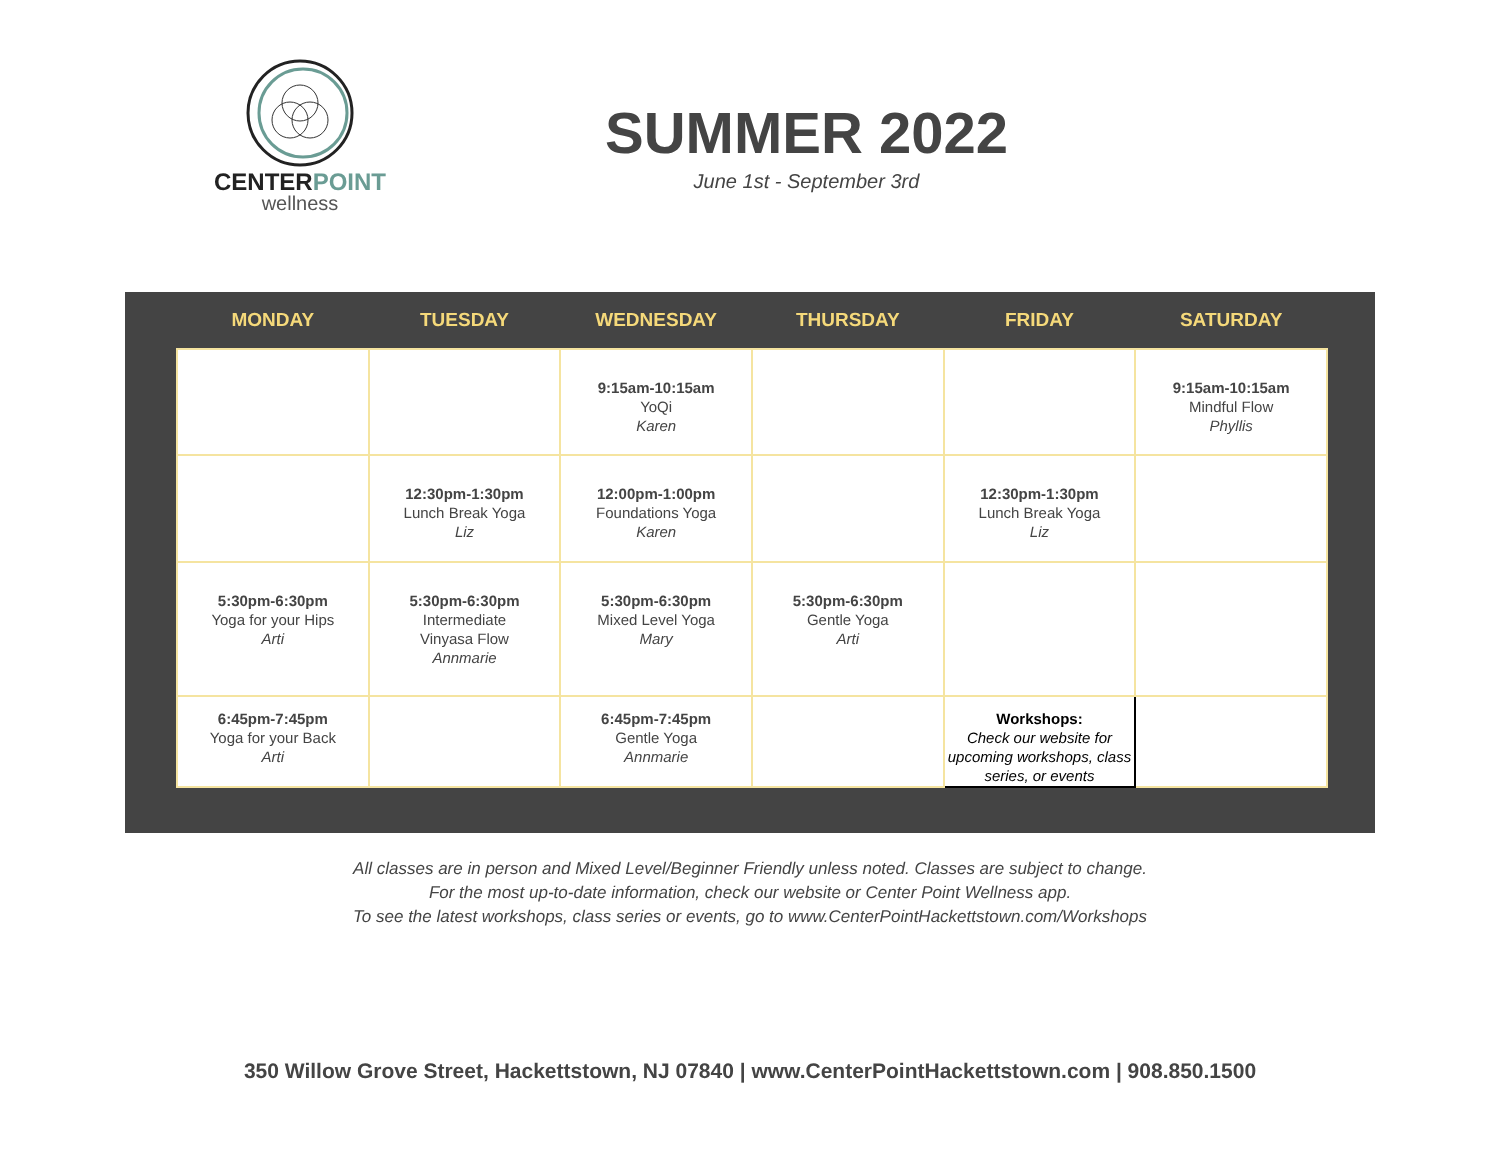CENTERPOINT
wellness
SUMMER 2022
June 1st - September 3rd
| MONDAY | TUESDAY | WEDNESDAY | THURSDAY | FRIDAY | SATURDAY |
| --- | --- | --- | --- | --- | --- |
| | | 9:15am-10:15am YoQi Karen | | | 9:15am-10:15am Mindful Flow Phyllis |
| | 12:30pm-1:30pm Lunch Break Yoga Liz | 12:00pm-1:00pm Foundations Yoga Karen | | 12:30pm-1:30pm Lunch Break Yoga Liz | |
| 5:30pm-6:30pm Yoga for your Hips Arti | 5:30pm-6:30pm Intermediate Vinyasa Flow Annmarie | 5:30pm-6:30pm Mixed Level Yoga Mary | 5:30pm-6:30pm Gentle Yoga Arti | | |
| 6:45pm-7:45pm Yoga for your Back Arti | | 6:45pm-7:45pm Gentle Yoga Annmarie | | Workshops: Check our website for upcoming workshops, class series, or events | |
All classes are in person and Mixed Level/Beginner Friendly unless noted. Classes are subject to change.
For the most up-to-date information, check our website or Center Point Wellness app.
To see the latest workshops, class series or events, go to www.CenterPointHackettstown.com/Workshops
350 Willow Grove Street, Hackettstown, NJ 07840 | www.CenterPointHackettstown.com | 908.850.1500